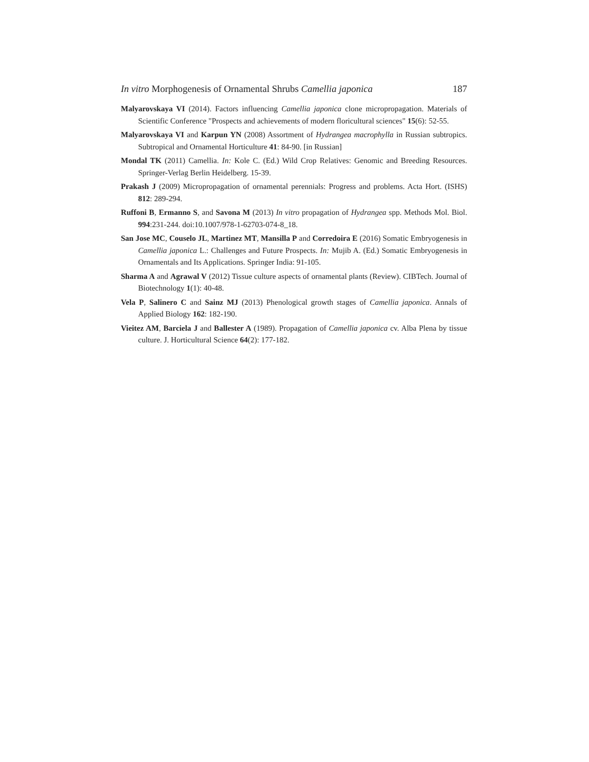In vitro Morphogenesis of Ornamental Shrubs Camellia japonica 187
Malyarovskaya VI (2014). Factors influencing Camellia japonica clone micropropagation. Materials of Scientific Conference "Prospects and achievements of modern floricultural sciences" 15(6): 52-55.
Malyarovskaya VI and Karpun YN (2008) Assortment of Hydrangea macrophylla in Russian subtropics. Subtropical and Ornamental Horticulture 41: 84-90. [in Russian]
Mondal TK (2011) Camellia. In: Kole C. (Ed.) Wild Crop Relatives: Genomic and Breeding Resources. Springer-Verlag Berlin Heidelberg. 15-39.
Prakash J (2009) Micropropagation of ornamental perennials: Progress and problems. Acta Hort. (ISHS) 812: 289-294.
Ruffoni B, Ermanno S, and Savona M (2013) In vitro propagation of Hydrangea spp. Methods Mol. Biol. 994:231-244. doi:10.1007/978-1-62703-074-8_18.
San Jose MC, Couselo JL, Martinez MT, Mansilla P and Corredoira E (2016) Somatic Embryogenesis in Camellia japonica L.: Challenges and Future Prospects. In: Mujib A. (Ed.) Somatic Embryogenesis in Ornamentals and Its Applications. Springer India: 91-105.
Sharma A and Agrawal V (2012) Tissue culture aspects of ornamental plants (Review). CIBTech. Journal of Biotechnology 1(1): 40-48.
Vela P, Salinero C and Sainz MJ (2013) Phenological growth stages of Camellia japonica. Annals of Applied Biology 162: 182-190.
Vieitez AM, Barciela J and Ballester A (1989). Propagation of Camellia japonica cv. Alba Plena by tissue culture. J. Horticultural Science 64(2): 177-182.